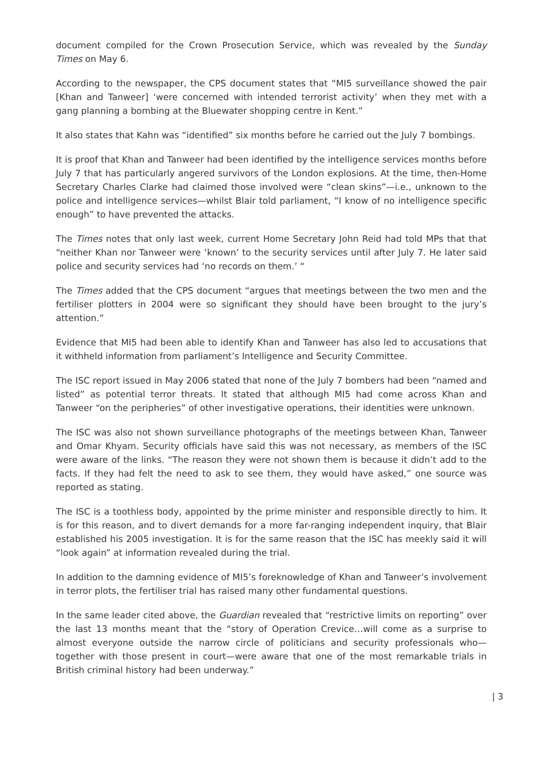document compiled for the Crown Prosecution Service, which was revealed by the Sunday Times on May 6.
According to the newspaper, the CPS document states that “MI5 surveillance showed the pair [Khan and Tanweer] ‘were concerned with intended terrorist activity’ when they met with a gang planning a bombing at the Bluewater shopping centre in Kent.”
It also states that Kahn was “identified” six months before he carried out the July 7 bombings.
It is proof that Khan and Tanweer had been identified by the intelligence services months before July 7 that has particularly angered survivors of the London explosions. At the time, then-Home Secretary Charles Clarke had claimed those involved were “clean skins”—i.e., unknown to the police and intelligence services—whilst Blair told parliament, “I know of no intelligence specific enough” to have prevented the attacks.
The Times notes that only last week, current Home Secretary John Reid had told MPs that that “neither Khan nor Tanweer were ‘known’ to the security services until after July 7. He later said police and security services had ‘no records on them.’ “
The Times added that the CPS document “argues that meetings between the two men and the fertiliser plotters in 2004 were so significant they should have been brought to the jury’s attention.”
Evidence that MI5 had been able to identify Khan and Tanweer has also led to accusations that it withheld information from parliament’s Intelligence and Security Committee.
The ISC report issued in May 2006 stated that none of the July 7 bombers had been “named and listed” as potential terror threats. It stated that although MI5 had come across Khan and Tanweer “on the peripheries” of other investigative operations, their identities were unknown.
The ISC was also not shown surveillance photographs of the meetings between Khan, Tanweer and Omar Khyam. Security officials have said this was not necessary, as members of the ISC were aware of the links. “The reason they were not shown them is because it didn’t add to the facts. If they had felt the need to ask to see them, they would have asked,” one source was reported as stating.
The ISC is a toothless body, appointed by the prime minister and responsible directly to him. It is for this reason, and to divert demands for a more far-ranging independent inquiry, that Blair established his 2005 investigation. It is for the same reason that the ISC has meekly said it will “look again” at information revealed during the trial.
In addition to the damning evidence of MI5’s foreknowledge of Khan and Tanweer’s involvement in terror plots, the fertiliser trial has raised many other fundamental questions.
In the same leader cited above, the Guardian revealed that “restrictive limits on reporting” over the last 13 months meant that the “story of Operation Crevice…will come as a surprise to almost everyone outside the narrow circle of politicians and security professionals who—together with those present in court—were aware that one of the most remarkable trials in British criminal history had been underway.”
| 3